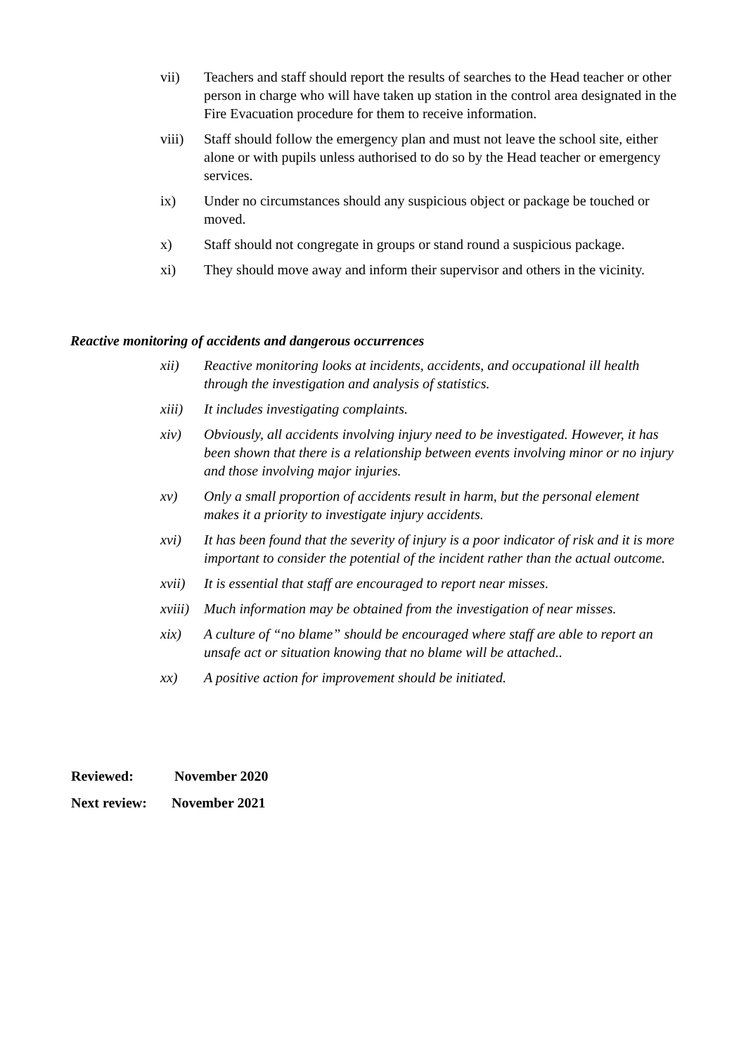vii) Teachers and staff should report the results of searches to the Head teacher or other person in charge who will have taken up station in the control area designated in the Fire Evacuation procedure for them to receive information.
viii) Staff should follow the emergency plan and must not leave the school site, either alone or with pupils unless authorised to do so by the Head teacher or emergency services.
ix) Under no circumstances should any suspicious object or package be touched or moved.
x) Staff should not congregate in groups or stand round a suspicious package.
xi) They should move away and inform their supervisor and others in the vicinity.
Reactive monitoring of accidents and dangerous occurrences
xii) Reactive monitoring looks at incidents, accidents, and occupational ill health through the investigation and analysis of statistics.
xiii) It includes investigating complaints.
xiv) Obviously, all accidents involving injury need to be investigated. However, it has been shown that there is a relationship between events involving minor or no injury and those involving major injuries.
xv) Only a small proportion of accidents result in harm, but the personal element makes it a priority to investigate injury accidents.
xvi) It has been found that the severity of injury is a poor indicator of risk and it is more important to consider the potential of the incident rather than the actual outcome.
xvii) It is essential that staff are encouraged to report near misses.
xviii) Much information may be obtained from the investigation of near misses.
xix) A culture of “no blame” should be encouraged where staff are able to report an unsafe act or situation knowing that no blame will be attached..
xx) A positive action for improvement should be initiated.
Reviewed: November 2020
Next review: November 2021